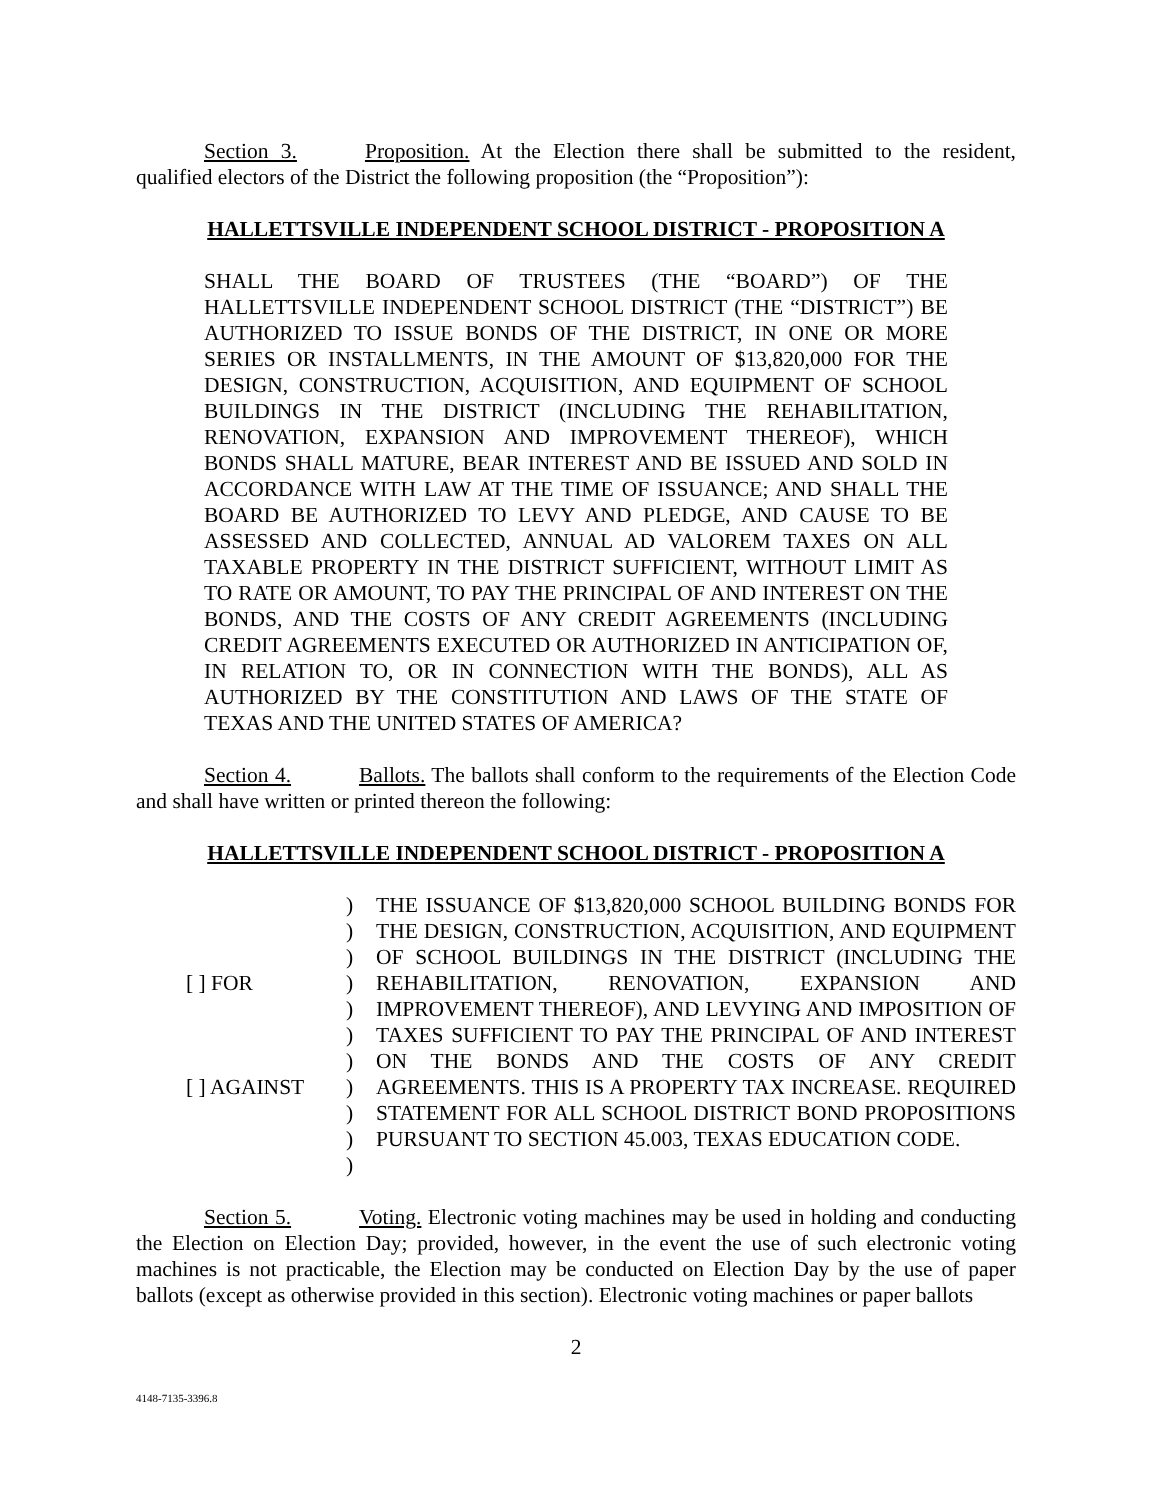Section 3. Proposition. At the Election there shall be submitted to the resident, qualified electors of the District the following proposition (the “Proposition”):
HALLETTSVILLE INDEPENDENT SCHOOL DISTRICT - PROPOSITION A
SHALL THE BOARD OF TRUSTEES (THE “BOARD”) OF THE HALLETTSVILLE INDEPENDENT SCHOOL DISTRICT (THE “DISTRICT”) BE AUTHORIZED TO ISSUE BONDS OF THE DISTRICT, IN ONE OR MORE SERIES OR INSTALLMENTS, IN THE AMOUNT OF $13,820,000 FOR THE DESIGN, CONSTRUCTION, ACQUISITION, AND EQUIPMENT OF SCHOOL BUILDINGS IN THE DISTRICT (INCLUDING THE REHABILITATION, RENOVATION, EXPANSION AND IMPROVEMENT THEREOF), WHICH BONDS SHALL MATURE, BEAR INTEREST AND BE ISSUED AND SOLD IN ACCORDANCE WITH LAW AT THE TIME OF ISSUANCE; AND SHALL THE BOARD BE AUTHORIZED TO LEVY AND PLEDGE, AND CAUSE TO BE ASSESSED AND COLLECTED, ANNUAL AD VALOREM TAXES ON ALL TAXABLE PROPERTY IN THE DISTRICT SUFFICIENT, WITHOUT LIMIT AS TO RATE OR AMOUNT, TO PAY THE PRINCIPAL OF AND INTEREST ON THE BONDS, AND THE COSTS OF ANY CREDIT AGREEMENTS (INCLUDING CREDIT AGREEMENTS EXECUTED OR AUTHORIZED IN ANTICIPATION OF, IN RELATION TO, OR IN CONNECTION WITH THE BONDS), ALL AS AUTHORIZED BY THE CONSTITUTION AND LAWS OF THE STATE OF TEXAS AND THE UNITED STATES OF AMERICA?
Section 4. Ballots. The ballots shall conform to the requirements of the Election Code and shall have written or printed thereon the following:
HALLETTSVILLE INDEPENDENT SCHOOL DISTRICT - PROPOSITION A
[ ] FOR
[ ] AGAINST
)
)
)
)
)
)
)
)
)
)
)
THE ISSUANCE OF $13,820,000 SCHOOL BUILDING BONDS FOR THE DESIGN, CONSTRUCTION, ACQUISITION, AND EQUIPMENT OF SCHOOL BUILDINGS IN THE DISTRICT (INCLUDING THE REHABILITATION, RENOVATION, EXPANSION AND IMPROVEMENT THEREOF), AND LEVYING AND IMPOSITION OF TAXES SUFFICIENT TO PAY THE PRINCIPAL OF AND INTEREST ON THE BONDS AND THE COSTS OF ANY CREDIT AGREEMENTS. THIS IS A PROPERTY TAX INCREASE. REQUIRED STATEMENT FOR ALL SCHOOL DISTRICT BOND PROPOSITIONS PURSUANT TO SECTION 45.003, TEXAS EDUCATION CODE.
Section 5. Voting. Electronic voting machines may be used in holding and conducting the Election on Election Day; provided, however, in the event the use of such electronic voting machines is not practicable, the Election may be conducted on Election Day by the use of paper ballots (except as otherwise provided in this section). Electronic voting machines or paper ballots
2
4148-7135-3396.8